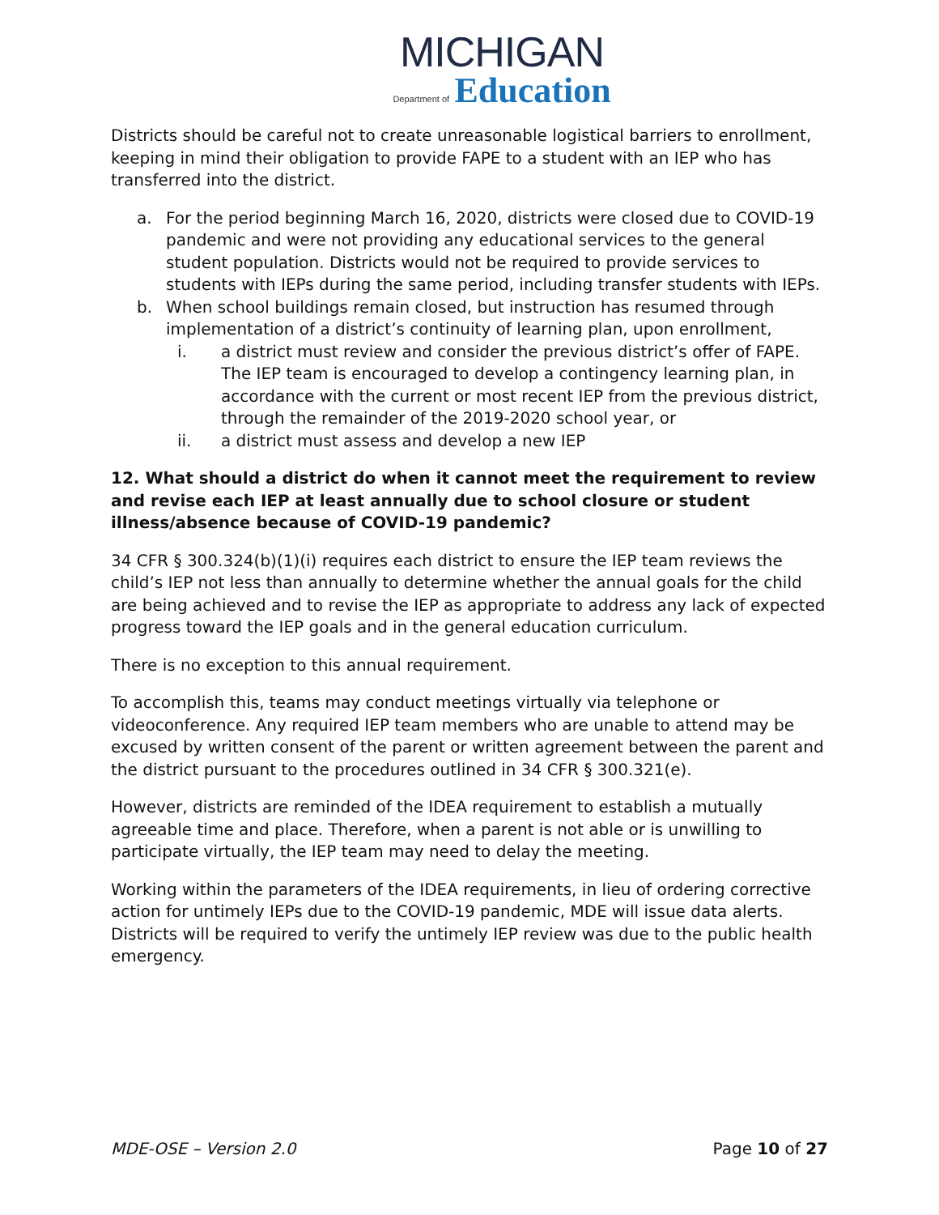MICHIGAN
Department of Education
Districts should be careful not to create unreasonable logistical barriers to enrollment, keeping in mind their obligation to provide FAPE to a student with an IEP who has transferred into the district.
a. For the period beginning March 16, 2020, districts were closed due to COVID-19 pandemic and were not providing any educational services to the general student population. Districts would not be required to provide services to students with IEPs during the same period, including transfer students with IEPs.
b. When school buildings remain closed, but instruction has resumed through implementation of a district’s continuity of learning plan, upon enrollment,
i. a district must review and consider the previous district’s offer of FAPE. The IEP team is encouraged to develop a contingency learning plan, in accordance with the current or most recent IEP from the previous district, through the remainder of the 2019-2020 school year, or
ii. a district must assess and develop a new IEP
12. What should a district do when it cannot meet the requirement to review and revise each IEP at least annually due to school closure or student illness/absence because of COVID-19 pandemic?
34 CFR § 300.324(b)(1)(i) requires each district to ensure the IEP team reviews the child’s IEP not less than annually to determine whether the annual goals for the child are being achieved and to revise the IEP as appropriate to address any lack of expected progress toward the IEP goals and in the general education curriculum.
There is no exception to this annual requirement.
To accomplish this, teams may conduct meetings virtually via telephone or videoconference. Any required IEP team members who are unable to attend may be excused by written consent of the parent or written agreement between the parent and the district pursuant to the procedures outlined in 34 CFR § 300.321(e).
However, districts are reminded of the IDEA requirement to establish a mutually agreeable time and place. Therefore, when a parent is not able or is unwilling to participate virtually, the IEP team may need to delay the meeting.
Working within the parameters of the IDEA requirements, in lieu of ordering corrective action for untimely IEPs due to the COVID-19 pandemic, MDE will issue data alerts. Districts will be required to verify the untimely IEP review was due to the public health emergency.
MDE-OSE – Version 2.0 Page 10 of 27